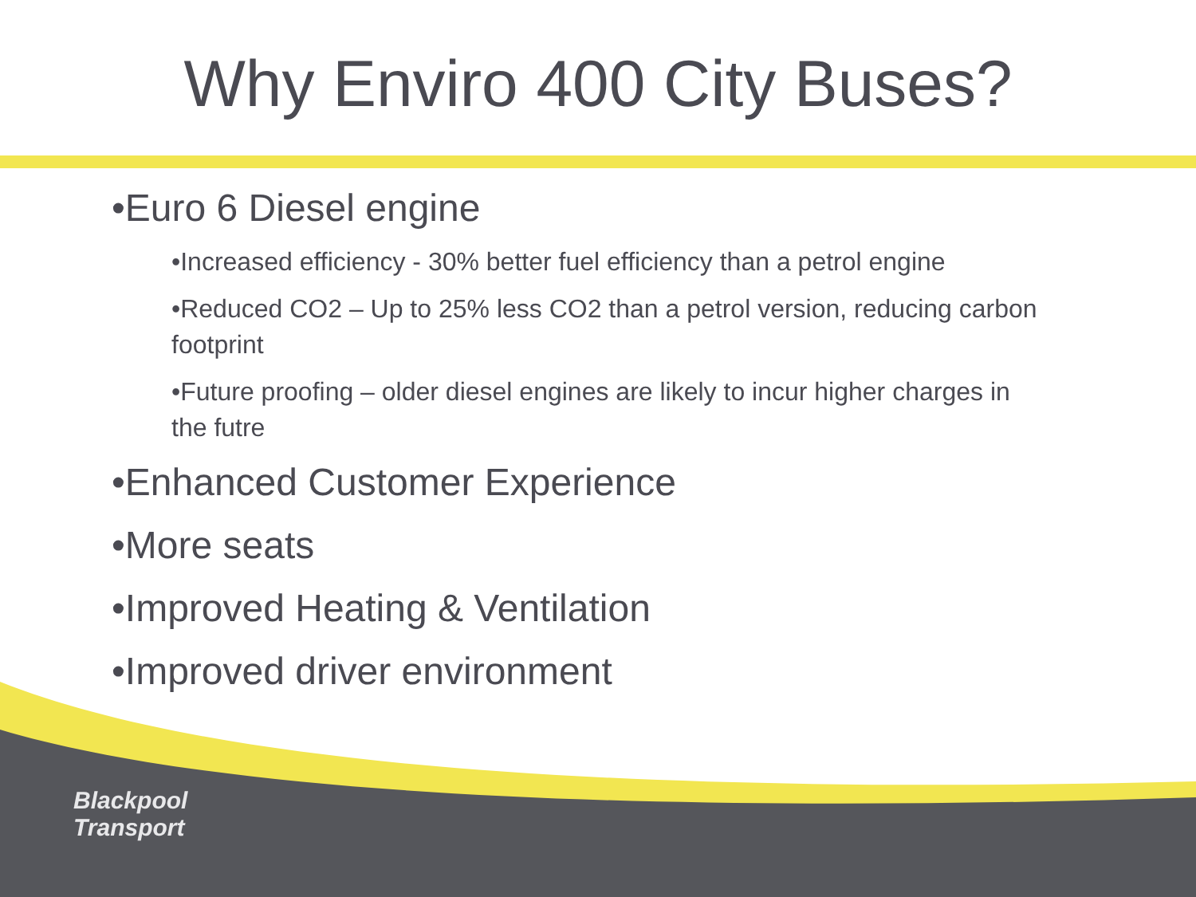Why Enviro 400 City Buses?
•Euro 6 Diesel engine
•Increased efficiency - 30% better fuel efficiency than a petrol engine
•Reduced CO2 – Up to 25% less CO2 than a petrol version, reducing carbon footprint
•Future proofing – older diesel engines are likely to incur higher charges in the futre
•Enhanced Customer Experience
•More seats
•Improved Heating & Ventilation
•Improved driver environment
Blackpool
Transport